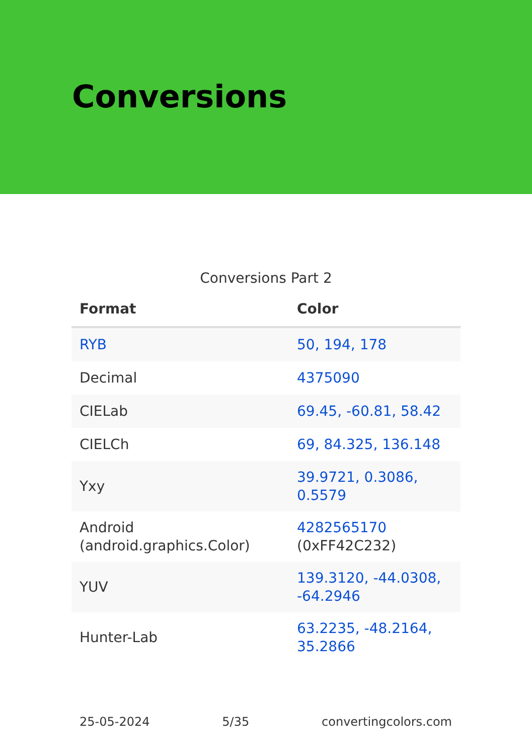Conversions
Conversions Part 2
| Format | Color |
| --- | --- |
| RYB | 50, 194, 178 |
| Decimal | 4375090 |
| CIELab | 69.45, -60.81, 58.42 |
| CIELCh | 69, 84.325, 136.148 |
| Yxy | 39.9721, 0.3086, 0.5579 |
| Android (android.graphics.Color) | 4282565170 (0xFF42C232) |
| YUV | 139.3120, -44.0308, -64.2946 |
| Hunter-Lab | 63.2235, -48.2164, 35.2866 |
25-05-2024 5/35 convertingcolors.com